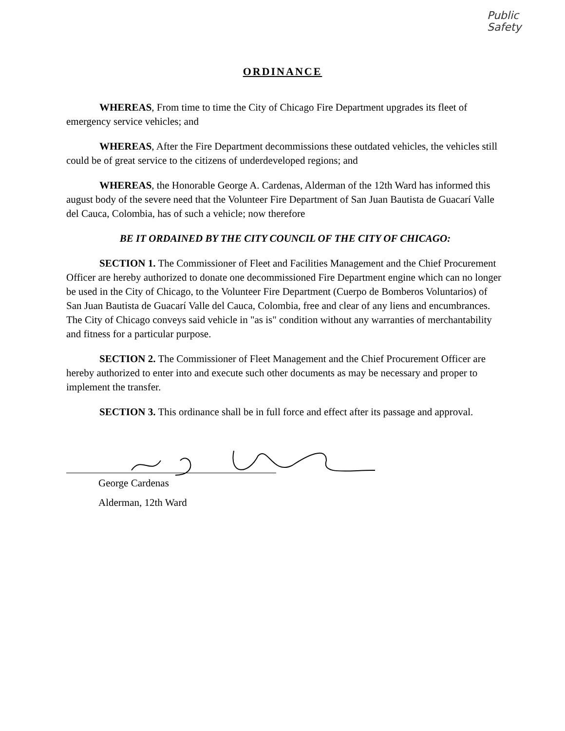Public
Safety
ORDINANCE
WHEREAS, From time to time the City of Chicago Fire Department upgrades its fleet of emergency service vehicles; and
WHEREAS, After the Fire Department decommissions these outdated vehicles, the vehicles still could be of great service to the citizens of underdeveloped regions; and
WHEREAS, the Honorable George A. Cardenas, Alderman of the 12th Ward has informed this august body of the severe need that the Volunteer Fire Department of San Juan Bautista de Guacarí Valle del Cauca, Colombia, has of such a vehicle; now therefore
BE IT ORDAINED BY THE CITY COUNCIL OF THE CITY OF CHICAGO:
SECTION 1. The Commissioner of Fleet and Facilities Management and the Chief Procurement Officer are hereby authorized to donate one decommissioned Fire Department engine which can no longer be used in the City of Chicago, to the Volunteer Fire Department (Cuerpo de Bomberos Voluntarios) of San Juan Bautista de Guacarí Valle del Cauca, Colombia, free and clear of any liens and encumbrances. The City of Chicago conveys said vehicle in "as is" condition without any warranties of merchantability and fitness for a particular purpose.
SECTION 2. The Commissioner of Fleet Management and the Chief Procurement Officer are hereby authorized to enter into and execute such other documents as may be necessary and proper to implement the transfer.
SECTION 3. This ordinance shall be in full force and effect after its passage and approval.
George Cardenas
Alderman, 12th Ward